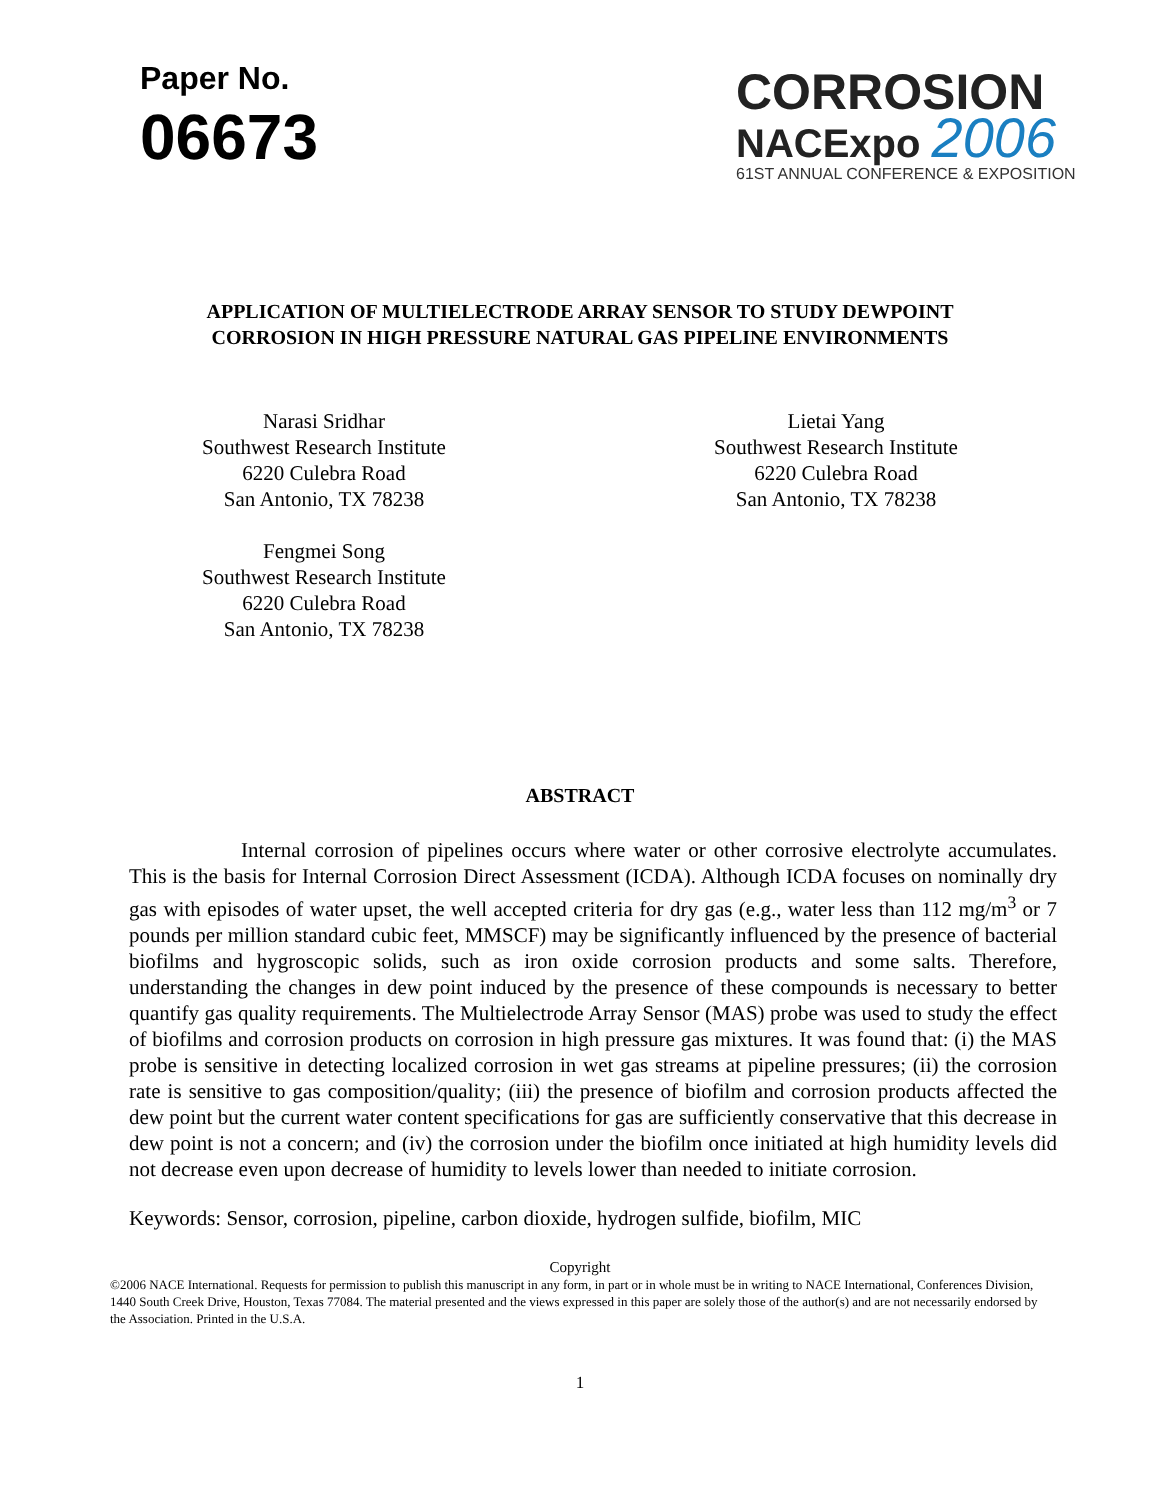Paper No.
06673
CORROSION
NACExpo 2006
61ST ANNUAL CONFERENCE & EXPOSITION
APPLICATION OF MULTIELECTRODE ARRAY SENSOR TO STUDY DEWPOINT
CORROSION IN HIGH PRESSURE NATURAL GAS PIPELINE ENVIRONMENTS
Narasi Sridhar
Southwest Research Institute
6220 Culebra Road
San Antonio, TX 78238
Fengmei Song
Southwest Research Institute
6220 Culebra Road
San Antonio, TX 78238
Lietai Yang
Southwest Research Institute
6220 Culebra Road
San Antonio, TX 78238
ABSTRACT
Internal corrosion of pipelines occurs where water or other corrosive electrolyte accumulates. This is the basis for Internal Corrosion Direct Assessment (ICDA). Although ICDA focuses on nominally dry gas with episodes of water upset, the well accepted criteria for dry gas (e.g., water less than 112 mg/m<sup>3</sup> or 7 pounds per million standard cubic feet, MMSCF) may be significantly influenced by the presence of bacterial biofilms and hygroscopic solids, such as iron oxide corrosion products and some salts. Therefore, understanding the changes in dew point induced by the presence of these compounds is necessary to better quantify gas quality requirements. The Multielectrode Array Sensor (MAS) probe was used to study the effect of biofilms and corrosion products on corrosion in high pressure gas mixtures. It was found that: (i) the MAS probe is sensitive in detecting localized corrosion in wet gas streams at pipeline pressures; (ii) the corrosion rate is sensitive to gas composition/quality; (iii) the presence of biofilm and corrosion products affected the dew point but the current water content specifications for gas are sufficiently conservative that this decrease in dew point is not a concern; and (iv) the corrosion under the biofilm once initiated at high humidity levels did not decrease even upon decrease of humidity to levels lower than needed to initiate corrosion.
Keywords: Sensor, corrosion, pipeline, carbon dioxide, hydrogen sulfide, biofilm, MIC
Copyright
©2006 NACE International. Requests for permission to publish this manuscript in any form, in part or in whole must be in writing to NACE International, Conferences Division, 1440 South Creek Drive, Houston, Texas 77084. The material presented and the views expressed in this paper are solely those of the author(s) and are not necessarily endorsed by the Association. Printed in the U.S.A.
1